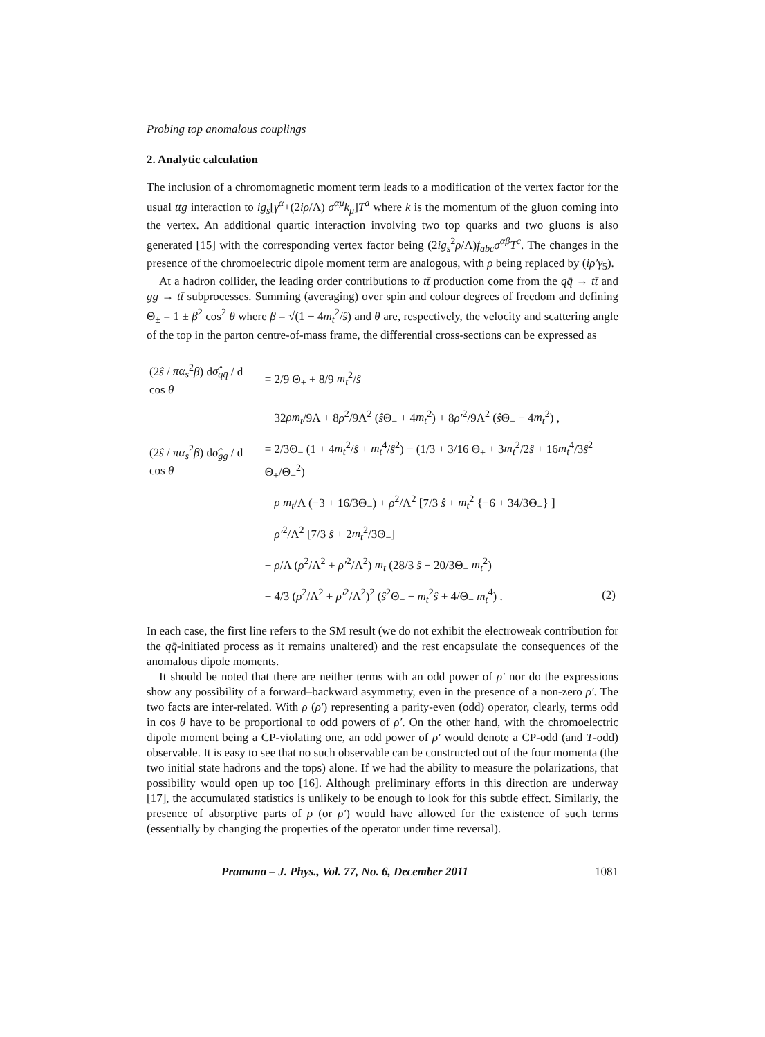Probing top anomalous couplings
2. Analytic calculation
The inclusion of a chromomagnetic moment term leads to a modification of the vertex factor for the usual ttg interaction to ig<sub>s</sub>[γ<sup>α</sup>+(2iρ/Λ) σ<sup>αμ</sup>k<sub>μ</sub>]T<sup>a</sup> where k is the momentum of the gluon coming into the vertex. An additional quartic interaction involving two top quarks and two gluons is also generated [15] with the corresponding vertex factor being (2ig<sub>s</sub><sup>2</sup>ρ/Λ)f<sub>abc</sub>σ<sup>αβ</sup>T<sup>c</sup>. The changes in the presence of the chromoelectric dipole moment term are analogous, with ρ being replaced by (iρ′γ<sub>5</sub>).
At a hadron collider, the leading order contributions to tt̄ production come from the qq̄ → tt̄ and gg → tt̄ subprocesses. Summing (averaging) over spin and colour degrees of freedom and defining Θ<sub>±</sub> = 1 ± β<sup>2</sup> cos<sup>2</sup> θ where β = √(1 − 4m<sub>t</sub><sup>2</sup>/ŝ) and θ are, respectively, the velocity and scattering angle of the top in the parton centre-of-mass frame, the differential cross-sections can be expressed as
| (2 ŝ / πα<sub>s</sub><sup>2</sup> β ) d σ̂<sub>qq̄</sub> / d cos θ | = 2/9 Θ<sub>+</sub> + 8/9 m<sub>t</sub><sup>2</sup>/ ŝ | |
| | + 32 ρm<sub>t</sub> /9Λ + 8 ρ<sup>2</sup>/9Λ<sup>2</sup> ( ŝ Θ<sub>−</sub> + 4 m<sub>t</sub><sup>2</sup>) + 8 ρ′<sup>2</sup>/9Λ<sup>2</sup> ( ŝ Θ<sub>−</sub> − 4 m<sub>t</sub><sup>2</sup>) , | |
| (2 ŝ / πα<sub>s</sub><sup>2</sup> β ) d σ̂<sub>gg</sub> / d cos θ | = 2/3Θ<sub>−</sub> (1 + 4 m<sub>t</sub><sup>2</sup>/ ŝ + m<sub>t</sub><sup>4</sup>/ ŝ<sup>2</sup>) − (1/3 + 3/16 Θ<sub>+</sub> + 3 m<sub>t</sub><sup>2</sup>/2 ŝ + 16 m<sub>t</sub><sup>4</sup>/3 ŝ<sup>2</sup> Θ<sub>+</sub>/Θ<sub>−</sub><sup>2</sup>) | |
| | + ρ m<sub>t</sub> /Λ (−3 + 16/3Θ<sub>−</sub>) + ρ<sup>2</sup>/Λ<sup>2</sup> [7/3 ŝ + m<sub>t</sub><sup>2</sup> {−6 + 34/3Θ<sub>−</sub>} ] | |
| | + ρ′<sup>2</sup>/Λ<sup>2</sup> [7/3 ŝ + 2 m<sub>t</sub><sup>2</sup>/3Θ<sub>−</sub>] | |
| | + ρ /Λ ( ρ<sup>2</sup>/Λ<sup>2</sup> + ρ′<sup>2</sup>/Λ<sup>2</sup>) m<sub>t</sub> (28/3 ŝ − 20/3Θ<sub>−</sub> m<sub>t</sub><sup>2</sup>) | |
| | + 4/3 ( ρ<sup>2</sup>/Λ<sup>2</sup> + ρ′<sup>2</sup>/Λ<sup>2</sup>)<sup>2</sup> ( ŝ<sup>2</sup>Θ<sub>−</sub> − m<sub>t</sub><sup>2</sup> ŝ + 4/Θ<sub>−</sub> m<sub>t</sub><sup>4</sup>) . | (2) |
In each case, the first line refers to the SM result (we do not exhibit the electroweak contribution for the qq̄-initiated process as it remains unaltered) and the rest encapsulate the consequences of the anomalous dipole moments.
It should be noted that there are neither terms with an odd power of ρ′ nor do the expressions show any possibility of a forward–backward asymmetry, even in the presence of a non-zero ρ′. The two facts are inter-related. With ρ (ρ′) representing a parity-even (odd) operator, clearly, terms odd in cos θ have to be proportional to odd powers of ρ′. On the other hand, with the chromoelectric dipole moment being a CP-violating one, an odd power of ρ′ would denote a CP-odd (and T-odd) observable. It is easy to see that no such observable can be constructed out of the four momenta (the two initial state hadrons and the tops) alone. If we had the ability to measure the polarizations, that possibility would open up too [16]. Although preliminary efforts in this direction are underway [17], the accumulated statistics is unlikely to be enough to look for this subtle effect. Similarly, the presence of absorptive parts of ρ (or ρ′) would have allowed for the existence of such terms (essentially by changing the properties of the operator under time reversal).
Pramana – J. Phys., Vol. 77, No. 6, December 2011 1081